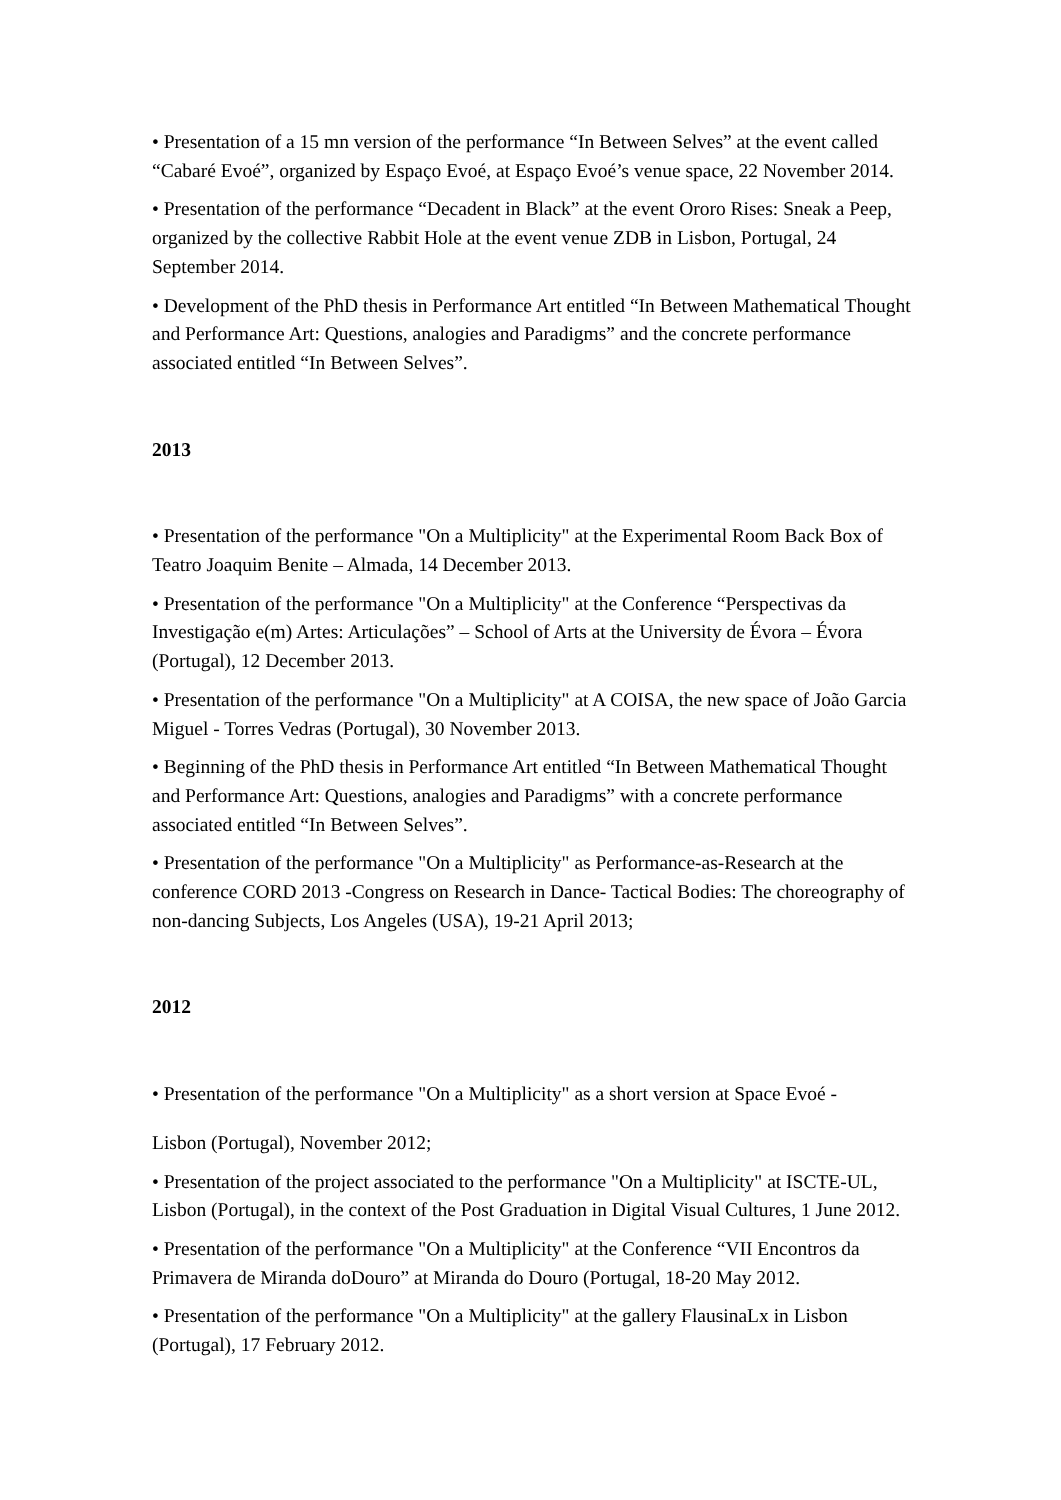• Presentation of a 15 mn version of the performance “In Between Selves” at the event called “Cabaré Evoé”, organized by Espaço Evoé, at Espaço Evoé’s venue space, 22 November 2014.
• Presentation of the performance “Decadent in Black” at the event Ororo Rises: Sneak a Peep, organized by the collective Rabbit Hole at the event venue ZDB in Lisbon, Portugal, 24 September 2014.
• Development of the PhD thesis in Performance Art entitled “In Between Mathematical Thought and Performance Art: Questions, analogies and Paradigms” and the concrete performance associated entitled “In Between Selves”.
2013
• Presentation of the performance "On a Multiplicity" at the Experimental Room Back Box of Teatro Joaquim Benite – Almada, 14 December 2013.
• Presentation of the performance "On a Multiplicity" at the Conference “Perspectivas da Investigação e(m) Artes: Articulações” – School of Arts at the University de Évora – Évora (Portugal), 12 December 2013.
• Presentation of the performance "On a Multiplicity" at A COISA, the new space of João Garcia Miguel - Torres Vedras (Portugal), 30 November 2013.
• Beginning of the PhD thesis in Performance Art entitled “In Between Mathematical Thought and Performance Art: Questions, analogies and Paradigms” with a concrete performance associated entitled “In Between Selves”.
• Presentation of the performance "On a Multiplicity" as Performance-as-Research at the conference CORD 2013 -Congress on Research in Dance- Tactical Bodies: The choreography of non-dancing Subjects, Los Angeles (USA), 19-21 April 2013;
2012
• Presentation of the performance "On a Multiplicity" as a short version at Space Evoé -
Lisbon (Portugal), November 2012;
• Presentation of the project associated to the performance "On a Multiplicity" at ISCTE-UL, Lisbon (Portugal), in the context of the Post Graduation in Digital Visual Cultures, 1 June 2012.
• Presentation of the performance "On a Multiplicity" at the Conference “VII Encontros da Primavera de Miranda doDouro” at Miranda do Douro (Portugal, 18-20 May 2012.
• Presentation of the performance "On a Multiplicity" at the gallery FlausinaLx in Lisbon (Portugal), 17 February 2012.